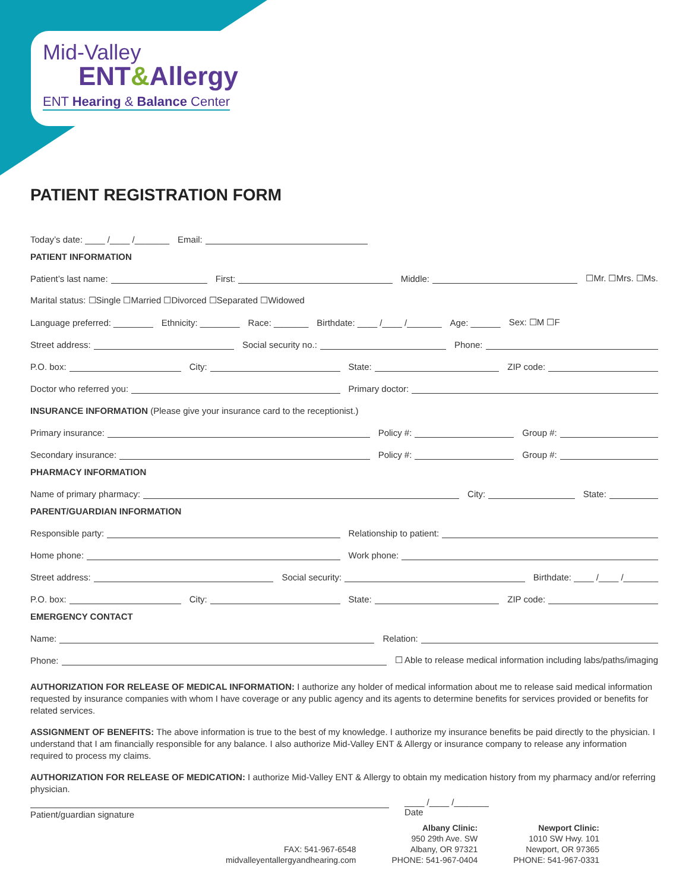Mid-Valley
ENT&Allergy
ENT Hearing & Balance Center
PATIENT REGISTRATION FORM
Today’s date: ____ /____ /_______
Email:
PATIENT INFORMATION
Patient’s last name:
First:
Middle:
☐Mr. ☐Mrs. ☐Ms.
Marital status: ☐Single ☐Married ☐Divorced ☐Separated ☐Widowed
Language preferred: ________ Ethnicity: ________ Race: _______ Birthdate: ____ /____ /_______ Age: ______ Sex: ☐M ☐F
Street address:
Social security no.:
Phone:
P.O. box:
City:
State:
ZIP code:
Doctor who referred you:
Primary doctor:
INSURANCE INFORMATION (Please give your insurance card to the receptionist.)
Primary insurance:
Policy #:
Group #:
Secondary insurance:
Policy #:
Group #:
PHARMACY INFORMATION
Name of primary pharmacy:
City:
State:
PARENT/GUARDIAN INFORMATION
Responsible party:
Relationship to patient:
Home phone:
Work phone:
Street address:
Social security:
Birthdate: ____ /____ /_______
P.O. box:
City:
State:
ZIP code:
EMERGENCY CONTACT
Name:
Relation:
Phone:
☐ Able to release medical information including labs/paths/imaging
AUTHORIZATION FOR RELEASE OF MEDICAL INFORMATION: I authorize any holder of medical information about me to release said medical information requested by insurance companies with whom I have coverage or any public agency and its agents to determine benefits for services provided or benefits for related services.
ASSIGNMENT OF BENEFITS: The above information is true to the best of my knowledge. I authorize my insurance benefits be paid directly to the physician. I understand that I am financially responsible for any balance. I also authorize Mid-Valley ENT & Allergy or insurance company to release any information required to process my claims.
AUTHORIZATION FOR RELEASE OF MEDICATION: I authorize Mid-Valley ENT & Allergy to obtain my medication history from my pharmacy and/or referring physician.
Patient/guardian signature
____ /____ /_______
Date
FAX: 541-967-6548
midvalleyentallergyandhearing.com
Albany Clinic:
950 29th Ave. SW
Albany, OR 97321
PHONE: 541-967-0404
Newport Clinic:
1010 SW Hwy. 101
Newport, OR 97365
PHONE: 541-967-0331